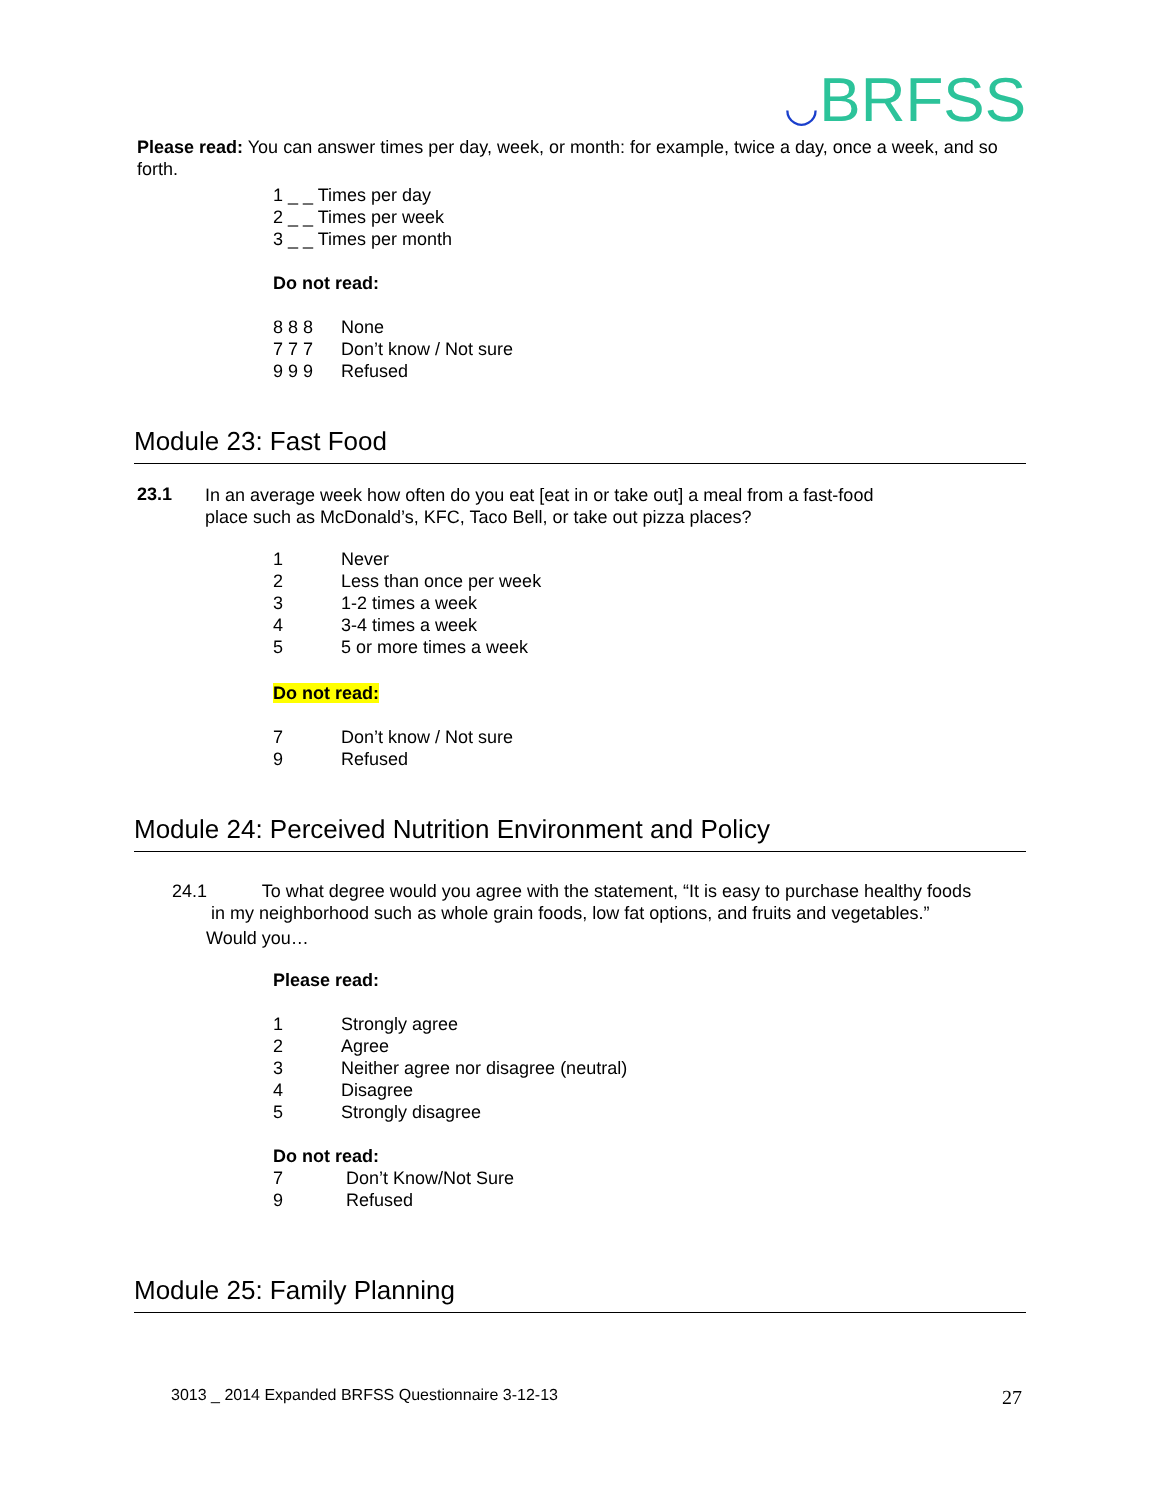◡BRFSS
Please read: You can answer times per day, week, or month: for example, twice a day, once a week, and so forth.
1 _ _ Times per day
2 _ _ Times per week
3 _ _ Times per month
Do not read:
8 8 8 None
7 7 7 Don’t know / Not sure
9 9 9 Refused
Module 23: Fast Food
23.1
In an average week how often do you eat [eat in or take out] a meal from a fast-food
place such as McDonald’s, KFC, Taco Bell, or take out pizza places?
1 Never
2 Less than once per week
3 1-2 times a week
4 3-4 times a week
5 5 or more times a week
Do not read:
7 Don’t know / Not sure
9 Refused
Module 24: Perceived Nutrition Environment and Policy
24.1 To what degree would you agree with the statement, “It is easy to purchase healthy foods
in my neighborhood such as whole grain foods, low fat options, and fruits and vegetables.”
Would you…
Please read:
1 Strongly agree
2 Agree
3 Neither agree nor disagree (neutral)
4 Disagree
5 Strongly disagree
Do not read:
7 Don’t Know/Not Sure
9 Refused
Module 25: Family Planning
3013 _ 2014 Expanded BRFSS Questionnaire 3-12-13 27